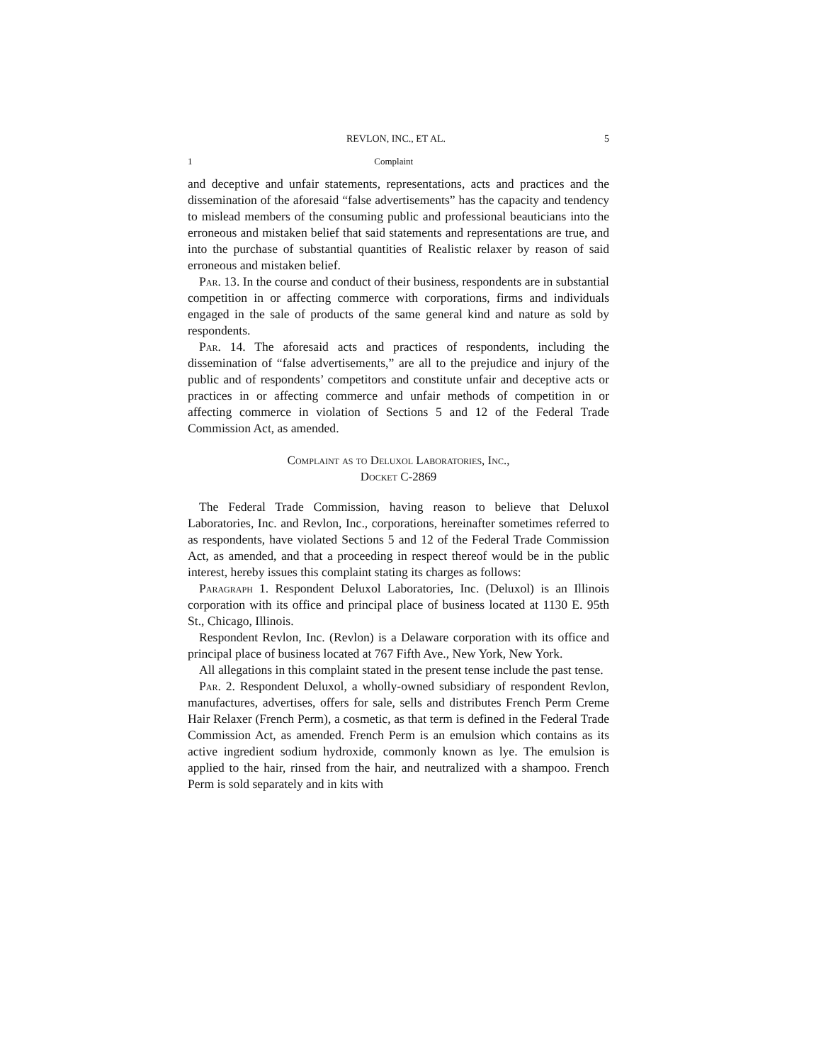REVLON, INC., ET AL. 5
1 Complaint
and deceptive and unfair statements, representations, acts and practices and the dissemination of the aforesaid “false advertise­ments” has the capacity and tendency to mislead members of the consuming public and professional beauticians into the erroneous and mistaken belief that said statements and representations are true, and into the purchase of substantial quantities of Realistic relaxer by reason of said erroneous and mistaken belief.
Par. 13. In the course and conduct of their business, respondents are in substantial competition in or affecting commerce with corporations, firms and individuals engaged in the sale of products of the same general kind and nature as sold by respondents.
Par. 14. The aforesaid acts and practices of respondents, including the dissemination of “false advertisements,” are all to the prejudice and injury of the public and of respondents’ competitors and constitute unfair and deceptive acts or practices in or affecting commerce and unfair methods of competition in or affecting com­merce in violation of Sections 5 and 12 of the Federal Trade Commission Act, as amended.
Complaint as to Deluxol Laboratories, Inc.,
Docket C-2869
The Federal Trade Commission, having reason to believe that Deluxol Laboratories, Inc. and Revlon, Inc., corporations, hereinafter sometimes referred to as respondents, have violated Sections 5 and 12 of the Federal Trade Commission Act, as amended, and that a proceeding in respect thereof would be in the public interest, hereby issues this complaint stating its charges as follows:
Paragraph 1. Respondent Deluxol Laboratories, Inc. (Deluxol) is an Illinois corporation with its office and principal place of business located at 1130 E. 95th St., Chicago, Illinois.
Respondent Revlon, Inc. (Revlon) is a Delaware corporation with its office and principal place of business located at 767 Fifth Ave., New York, New York.
All allegations in this complaint stated in the present tense include the past tense.
Par. 2. Respondent Deluxol, a wholly-owned subsidiary of respon­dent Revlon, manufactures, advertises, offers for sale, sells and distributes French Perm Creme Hair Relaxer (French Perm), a cosmetic, as that term is defined in the Federal Trade Commission Act, as amended. French Perm is an emulsion which contains as its active ingredient sodium hydroxide, commonly known as lye. The emulsion is applied to the hair, rinsed from the hair, and neutralized with a shampoo. French Perm is sold separately and in kits with